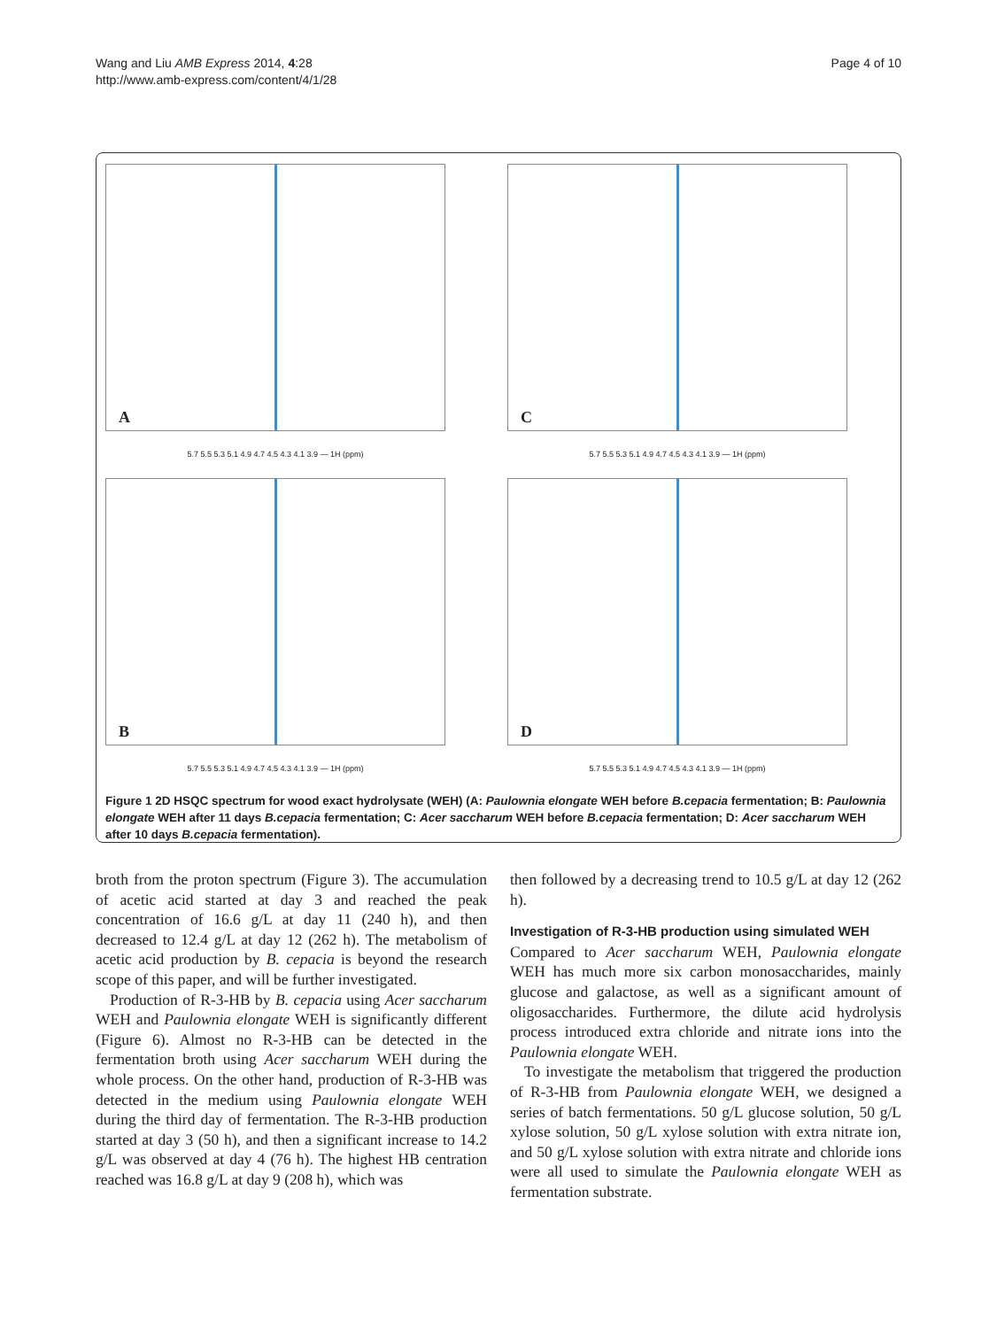Wang and Liu AMB Express 2014, 4:28
http://www.amb-express.com/content/4/1/28
Page 4 of 10
A
5.7 5.5 5.3 5.1 4.9 4.7 4.5 4.3 4.1 3.9 — 1H (ppm)
C
5.7 5.5 5.3 5.1 4.9 4.7 4.5 4.3 4.1 3.9 — 1H (ppm)
B
5.7 5.5 5.3 5.1 4.9 4.7 4.5 4.3 4.1 3.9 — 1H (ppm)
D
5.7 5.5 5.3 5.1 4.9 4.7 4.5 4.3 4.1 3.9 — 1H (ppm)
Figure 1 2D HSQC spectrum for wood exact hydrolysate (WEH) (A: Paulownia elongate WEH before B.cepacia fermentation; B: Paulownia elongate WEH after 11 days B.cepacia fermentation; C: Acer saccharum WEH before B.cepacia fermentation; D: Acer saccharum WEH after 10 days B.cepacia fermentation).
broth from the proton spectrum (Figure 3). The accumulation of acetic acid started at day 3 and reached the peak concentration of 16.6 g/L at day 11 (240 h), and then decreased to 12.4 g/L at day 12 (262 h). The metabolism of acetic acid production by B. cepacia is beyond the research scope of this paper, and will be further investigated.
Production of R-3-HB by B. cepacia using Acer saccharum WEH and Paulownia elongate WEH is significantly different (Figure 6). Almost no R-3-HB can be detected in the fermentation broth using Acer saccharum WEH during the whole process. On the other hand, production of R-3-HB was detected in the medium using Paulownia elongate WEH during the third day of fermentation. The R-3-HB production started at day 3 (50 h), and then a significant increase to 14.2 g/L was observed at day 4 (76 h). The highest HB centration reached was 16.8 g/L at day 9 (208 h), which was
then followed by a decreasing trend to 10.5 g/L at day 12 (262 h).
Investigation of R-3-HB production using simulated WEH
Compared to Acer saccharum WEH, Paulownia elongate WEH has much more six carbon monosaccharides, mainly glucose and galactose, as well as a significant amount of oligosaccharides. Furthermore, the dilute acid hydrolysis process introduced extra chloride and nitrate ions into the Paulownia elongate WEH.
To investigate the metabolism that triggered the production of R-3-HB from Paulownia elongate WEH, we designed a series of batch fermentations. 50 g/L glucose solution, 50 g/L xylose solution, 50 g/L xylose solution with extra nitrate ion, and 50 g/L xylose solution with extra nitrate and chloride ions were all used to simulate the Paulownia elongate WEH as fermentation substrate.